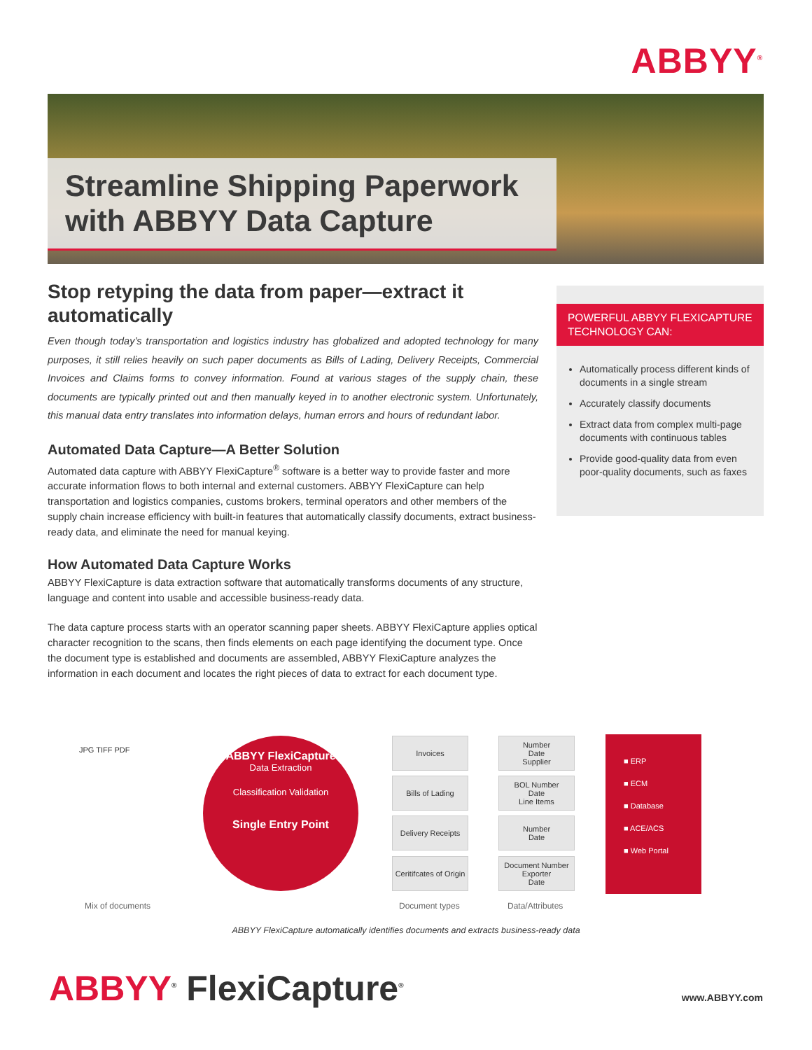ABBYY<sup>®</sup>
Streamline Shipping Paperwork with ABBYY Data Capture
Stop retyping the data from paper—extract it automatically
Even though today’s transportation and logistics industry has globalized and adopted technology for many purposes, it still relies heavily on such paper documents as Bills of Lading, Delivery Receipts, Commercial Invoices and Claims forms to convey information. Found at various stages of the supply chain, these documents are typically printed out and then manually keyed in to another electronic system. Unfortunately, this manual data entry translates into information delays, human errors and hours of redundant labor.
Automated Data Capture—A Better Solution
Automated data capture with ABBYY FlexiCapture<sup>®</sup> software is a better way to provide faster and more accurate information flows to both internal and external customers. ABBYY FlexiCapture can help transportation and logistics companies, customs brokers, terminal operators and other members of the supply chain increase efficiency with built-in features that automatically classify documents, extract business-ready data, and eliminate the need for manual keying.
How Automated Data Capture Works
ABBYY FlexiCapture is data extraction software that automatically transforms documents of any structure, language and content into usable and accessible business-ready data.
The data capture process starts with an operator scanning paper sheets. ABBYY FlexiCapture applies optical character recognition to the scans, then finds elements on each page identifying the document type. Once the document type is established and documents are assembled, ABBYY FlexiCapture analyzes the information in each document and locates the right pieces of data to extract for each document type.
POWERFUL ABBYY FLEXICAPTURE TECHNOLOGY CAN:
Automatically process different kinds of documents in a single stream
Accurately classify documents
Extract data from complex multi-page documents with continuous tables
Provide good-quality data from even poor-quality documents, such as faxes
JPG TIFF PDF
ABBYY FlexiCapture
Data Extraction
Classification Validation
Single Entry Point
Invoices
Bills of Lading
Delivery Receipts
Ceritifcates of Origin
Number
Date
Supplier
BOL Number
Date
Line Items
Number
Date
Document Number
Exporter
Date
■ ERP
■ ECM
■ Database
■ ACE/ACS
■ Web Portal
Mix of documents Document types Data/Attributes
ABBYY FlexiCapture automatically identifies documents and extracts business-ready data
ABBYY<sup>®</sup> FlexiCapture<sup>®</sup> www.ABBYY.com